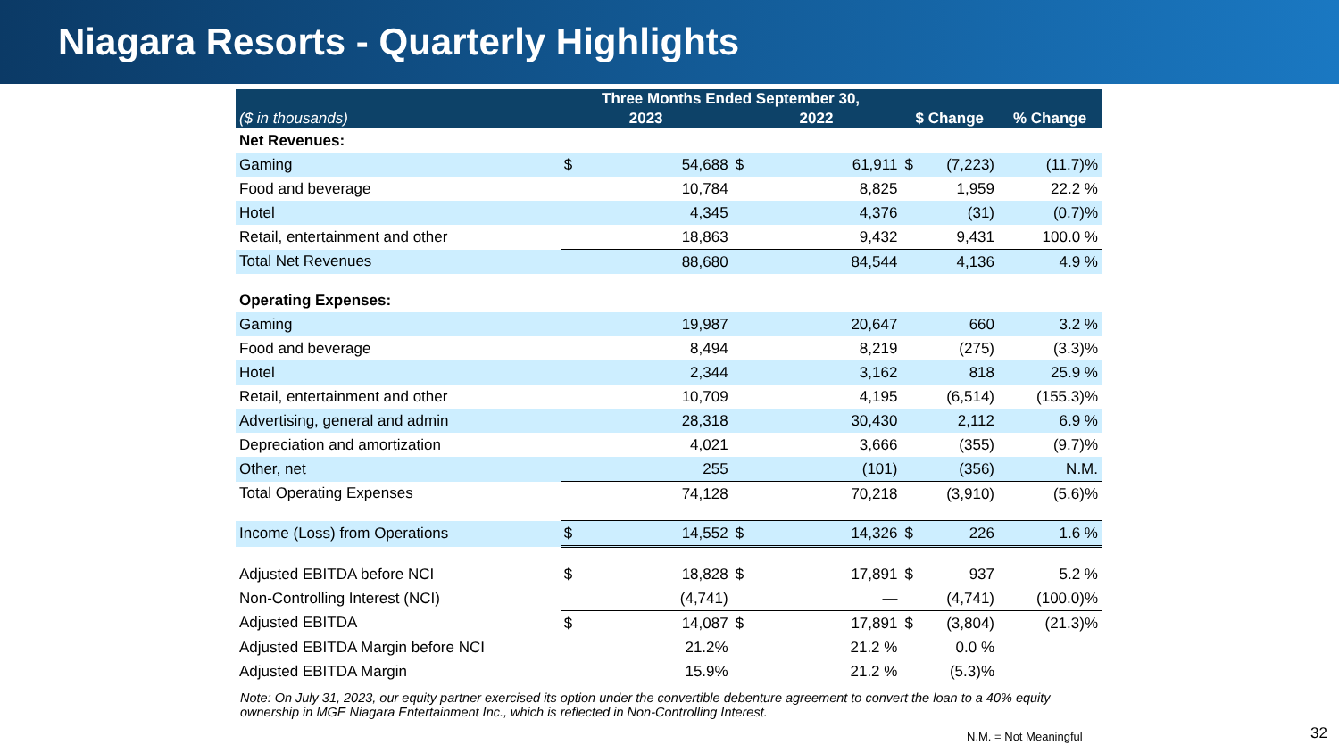Niagara Resorts - Quarterly Highlights
| | Three Months Ended September 30, | | | | | | |
| --- | --- | --- | --- | --- | --- | --- | --- |
| ($ in thousands) | 2023 | | 2022 | | $ Change | | % Change |
| Net Revenues: | | | | | | | |
| Gaming | $ | 54,688 | $ | 61,911 | $ | (7,223) | (11.7)% |
| Food and beverage | | 10,784 | | 8,825 | | 1,959 | 22.2 % |
| Hotel | | 4,345 | | 4,376 | | (31) | (0.7)% |
| Retail, entertainment and other | | 18,863 | | 9,432 | | 9,431 | 100.0 % |
| Total Net Revenues | | 88,680 | | 84,544 | | 4,136 | 4.9 % |
| Operating Expenses: | | | | | | | |
| Gaming | | 19,987 | | 20,647 | | 660 | 3.2 % |
| Food and beverage | | 8,494 | | 8,219 | | (275) | (3.3)% |
| Hotel | | 2,344 | | 3,162 | | 818 | 25.9 % |
| Retail, entertainment and other | | 10,709 | | 4,195 | | (6,514) | (155.3)% |
| Advertising, general and admin | | 28,318 | | 30,430 | | 2,112 | 6.9 % |
| Depreciation and amortization | | 4,021 | | 3,666 | | (355) | (9.7)% |
| Other, net | | 255 | | (101) | | (356) | N.M. |
| Total Operating Expenses | | 74,128 | | 70,218 | | (3,910) | (5.6)% |
| Income (Loss) from Operations | $ | 14,552 | $ | 14,326 | $ | 226 | 1.6 % |
| Adjusted EBITDA before NCI | $ | 18,828 | $ | 17,891 | $ | 937 | 5.2 % |
| Non-Controlling Interest (NCI) | | (4,741) | | — | | (4,741) | (100.0)% |
| Adjusted EBITDA | $ | 14,087 | $ | 17,891 | $ | (3,804) | (21.3)% |
| Adjusted EBITDA Margin before NCI | | 21.2% | | 21.2 % | | 0.0 % | |
| Adjusted EBITDA Margin | | 15.9% | | 21.2 % | | (5.3)% | |
Note: On July 31, 2023, our equity partner exercised its option under the convertible debenture agreement to convert the loan to a 40% equity ownership in MGE Niagara Entertainment Inc., which is reflected in Non-Controlling Interest.
N.M. = Not Meaningful 32